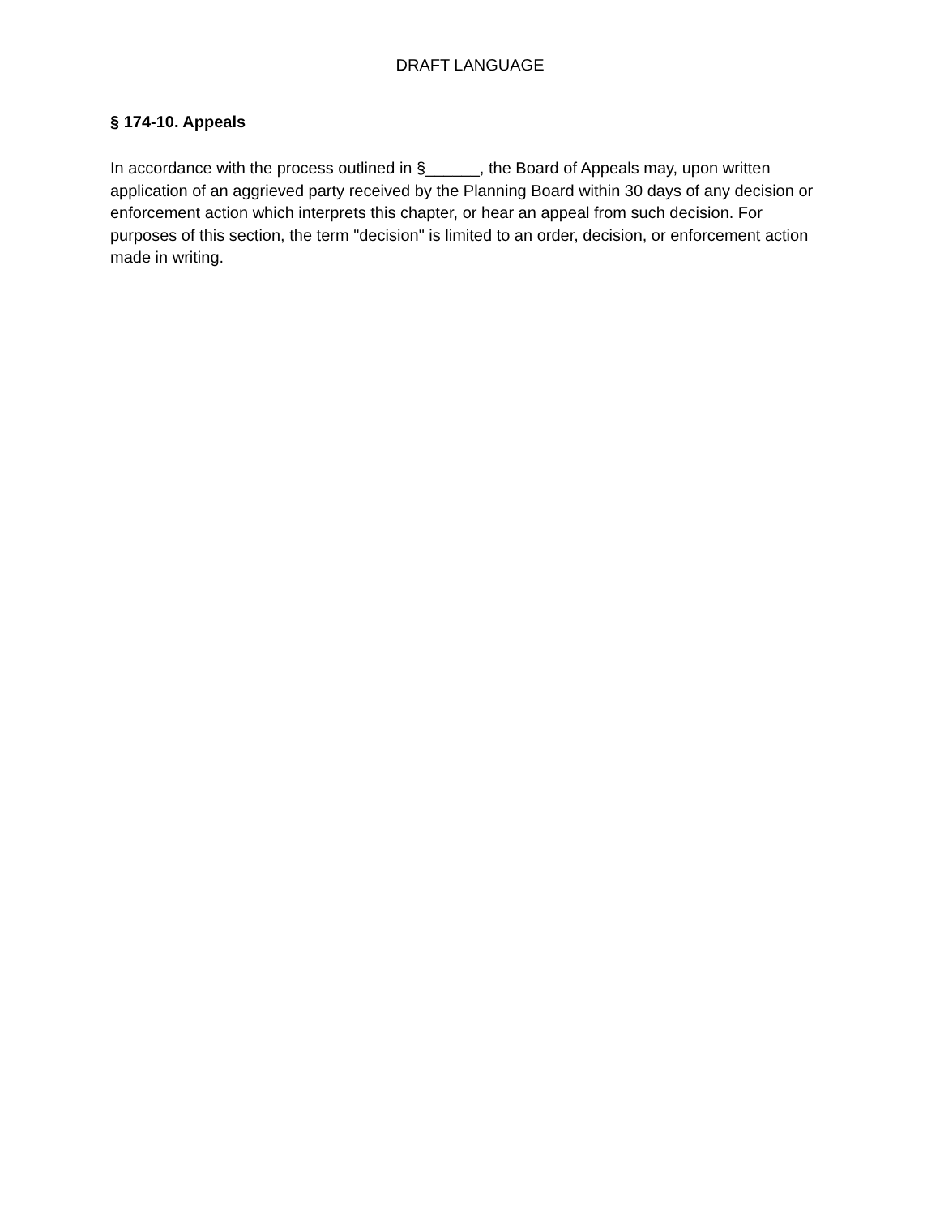DRAFT LANGUAGE
§ 174-10. Appeals
In accordance with the process outlined in §______, the Board of Appeals may, upon written application of an aggrieved party received by the Planning Board within 30 days of any decision or enforcement action which interprets this chapter, or hear an appeal from such decision. For purposes of this section, the term "decision" is limited to an order, decision, or enforcement action made in writing.